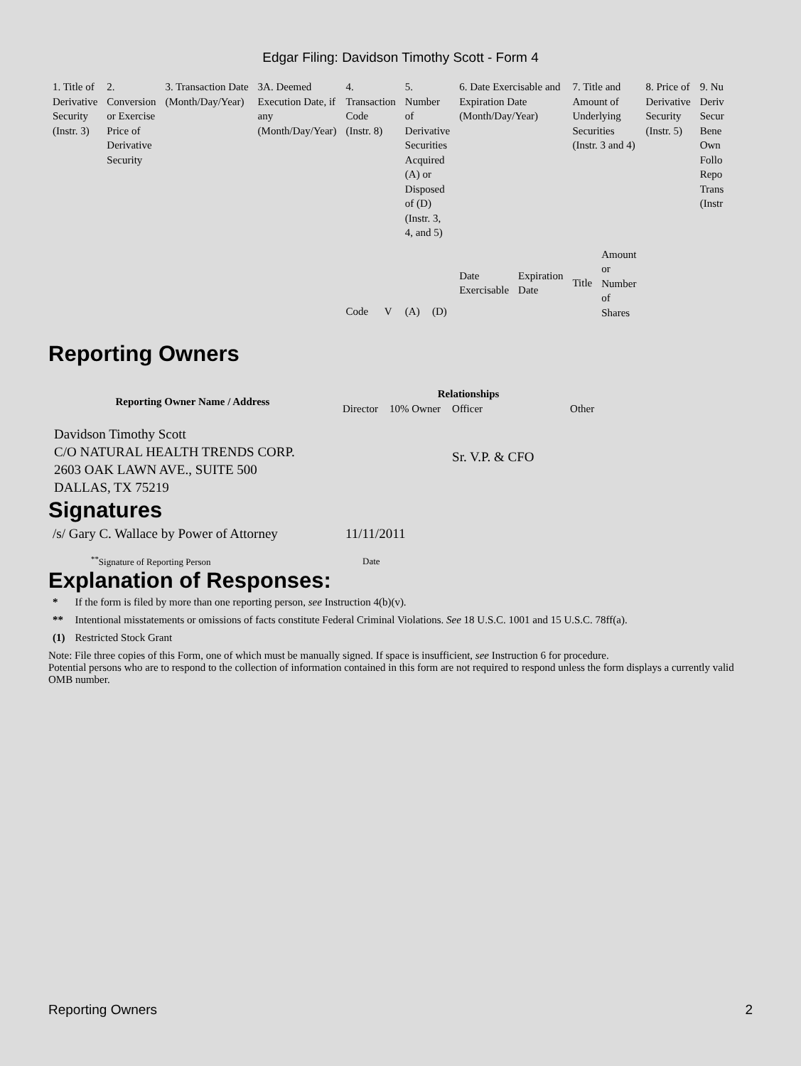Edgar Filing: Davidson Timothy Scott - Form 4
| 1. Title of Derivative Security (Instr. 3) | 2. Conversion or Exercise Price of Derivative Security | 3. Transaction Date (Month/Day/Year) | 3A. Deemed Execution Date, if any (Month/Day/Year) | 4. Transaction Code (Instr. 8) | | 5. Number of Derivative Securities Acquired (A) or Disposed of (D) (Instr. 3, 4, and 5) | | 6. Date Exercisable and Expiration Date (Month/Day/Year) | | 7. Title and Amount of Underlying Securities (Instr. 3 and 4) | | 8. Price of Derivative Security (Instr. 5) | 9. Nu Deriv Secur Bene Own Follo Repo Trans (Instr |
| --- | --- | --- | --- | --- | --- | --- | --- | --- | --- | --- | --- | --- | --- |
| | | | | Code | V | (A) | (D) | Date Exercisable | Expiration Date | Title | Amount or Number of Shares | | |
Reporting Owners
| Reporting Owner Name / Address | Relationships | | | |
| --- | --- | --- | --- | --- |
| | Director | 10% Owner | Officer | Other |
| Davidson Timothy Scott C/O NATURAL HEALTH TRENDS CORP. 2603 OAK LAWN AVE., SUITE 500 DALLAS, TX 75219 | | | Sr. V.P. & CFO | |
Signatures
| /s/ Gary C. Wallace by Power of Attorney | 11/11/2011 |
| <sup>**</sup> Signature of Reporting Person | Date |
Explanation of Responses:
| * | If the form is filed by more than one reporting person, see Instruction 4(b)(v). |
| ** | Intentional misstatements or omissions of facts constitute Federal Criminal Violations. See 18 U.S.C. 1001 and 15 U.S.C. 78ff(a). |
| (1) | Restricted Stock Grant |
Note: File three copies of this Form, one of which must be manually signed. If space is insufficient, see Instruction 6 for procedure.
Potential persons who are to respond to the collection of information contained in this form are not required to respond unless the form displays a currently valid OMB number.
Reporting Owners 2